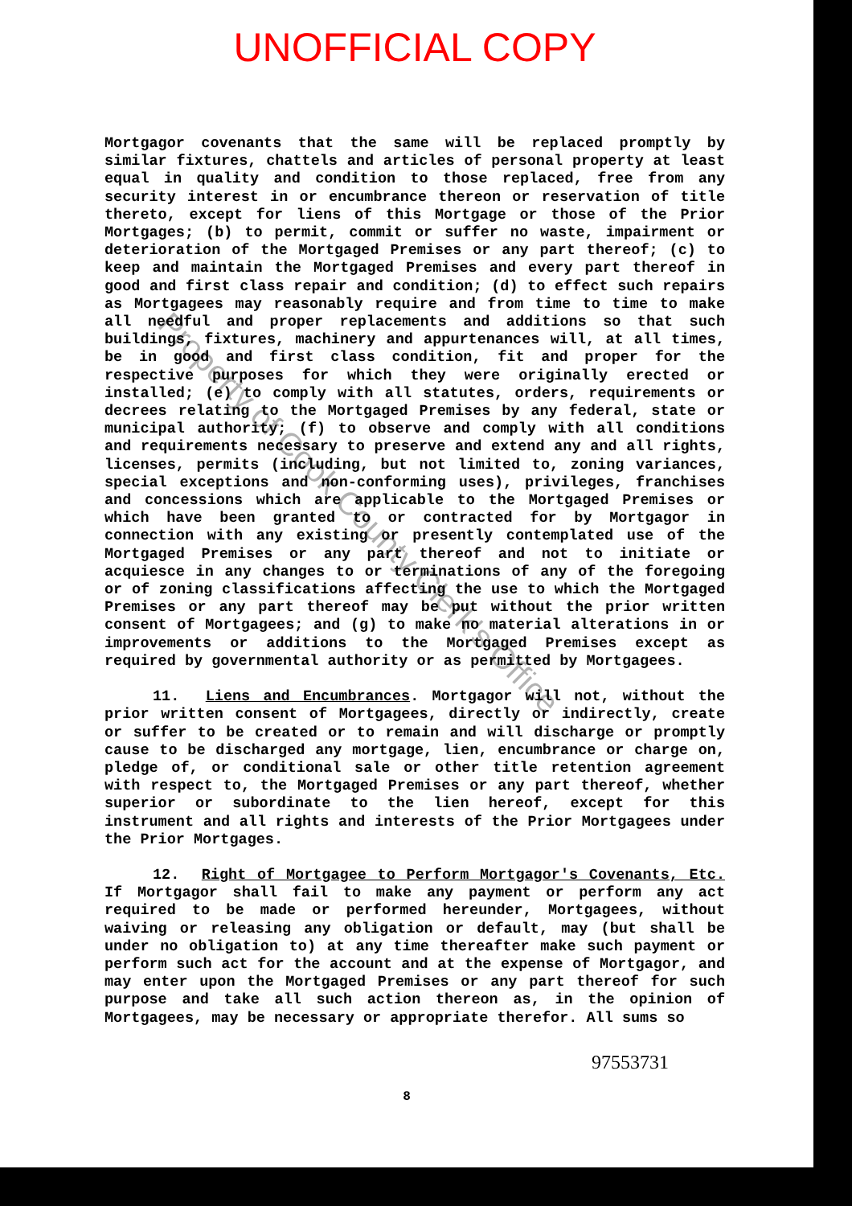UNOFFICIAL COPY
Mortgagor covenants that the same will be replaced promptly by similar fixtures, chattels and articles of personal property at least equal in quality and condition to those replaced, free from any security interest in or encumbrance thereon or reservation of title thereto, except for liens of this Mortgage or those of the Prior Mortgages; (b) to permit, commit or suffer no waste, impairment or deterioration of the Mortgaged Premises or any part thereof; (c) to keep and maintain the Mortgaged Premises and every part thereof in good and first class repair and condition; (d) to effect such repairs as Mortgagees may reasonably require and from time to time to make all needful and proper replacements and additions so that such buildings, fixtures, machinery and appurtenances will, at all times, be in good and first class condition, fit and proper for the respective purposes for which they were originally erected or installed; (e) to comply with all statutes, orders, requirements or decrees relating to the Mortgaged Premises by any federal, state or municipal authority; (f) to observe and comply with all conditions and requirements necessary to preserve and extend any and all rights, licenses, permits (including, but not limited to, zoning variances, special exceptions and non-conforming uses), privileges, franchises and concessions which are applicable to the Mortgaged Premises or which have been granted to or contracted for by Mortgagor in connection with any existing or presently contemplated use of the Mortgaged Premises or any part thereof and not to initiate or acquiesce in any changes to or terminations of any of the foregoing or of zoning classifications affecting the use to which the Mortgaged Premises or any part thereof may be put without the prior written consent of Mortgagees; and (g) to make no material alterations in or improvements or additions to the Mortgaged Premises except as required by governmental authority or as permitted by Mortgagees.
11. Liens and Encumbrances. Mortgagor will not, without the prior written consent of Mortgagees, directly or indirectly, create or suffer to be created or to remain and will discharge or promptly cause to be discharged any mortgage, lien, encumbrance or charge on, pledge of, or conditional sale or other title retention agreement with respect to, the Mortgaged Premises or any part thereof, whether superior or subordinate to the lien hereof, except for this instrument and all rights and interests of the Prior Mortgagees under the Prior Mortgages.
12. Right of Mortgagee to Perform Mortgagor's Covenants, Etc. If Mortgagor shall fail to make any payment or perform any act required to be made or performed hereunder, Mortgagees, without waiving or releasing any obligation or default, may (but shall be under no obligation to) at any time thereafter make such payment or perform such act for the account and at the expense of Mortgagor, and may enter upon the Mortgaged Premises or any part thereof for such purpose and take all such action thereon as, in the opinion of Mortgagees, may be necessary or appropriate therefor. All sums so
97553731
8
Property of Cook County Clerk's Office